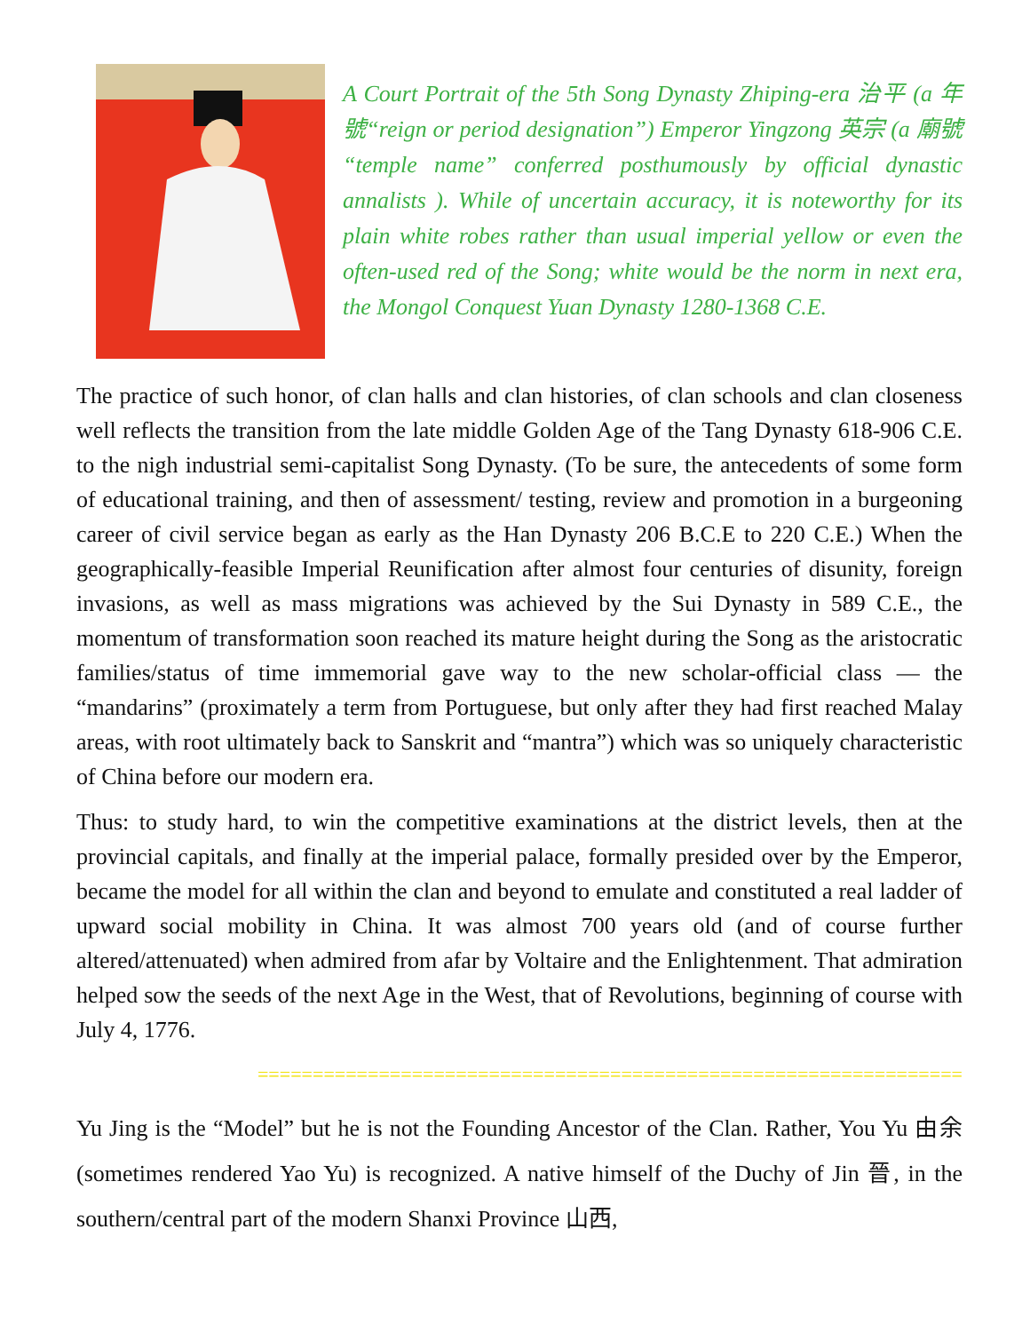A Court Portrait of the 5th Song Dynasty Zhiping-era 治平 (a 年號“reign or period designation”) Emperor Yingzong 英宗 (a 廟號 “temple name” conferred posthumously by official dynastic annalists ). While of uncertain accuracy, it is noteworthy for its plain white robes rather than usual imperial yellow or even the often-used red of the Song; white would be the norm in next era, the Mongol Conquest Yuan Dynasty 1280-1368 C.E.
The practice of such honor, of clan halls and clan histories, of clan schools and clan closeness well reflects the transition from the late middle Golden Age of the Tang Dynasty 618-906 C.E. to the nigh industrial semi-capitalist Song Dynasty. (To be sure, the antecedents of some form of educational training, and then of assessment/ testing, review and promotion in a burgeoning career of civil service began as early as the Han Dynasty 206 B.C.E to 220 C.E.) When the geographically-feasible Imperial Reunification after almost four centuries of disunity, foreign invasions, as well as mass migrations was achieved by the Sui Dynasty in 589 C.E., the momentum of transformation soon reached its mature height during the Song as the aristocratic families/status of time immemorial gave way to the new scholar-official class — the “mandarins” (proximately a term from Portuguese, but only after they had first reached Malay areas, with root ultimately back to Sanskrit and “mantra”) which was so uniquely characteristic of China before our modern era.
Thus: to study hard, to win the competitive examinations at the district levels, then at the provincial capitals, and finally at the imperial palace, formally presided over by the Emperor, became the model for all within the clan and beyond to emulate and constituted a real ladder of upward social mobility in China. It was almost 700 years old (and of course further altered/attenuated) when admired from afar by Voltaire and the Enlightenment. That admiration helped sow the seeds of the next Age in the West, that of Revolutions, beginning of course with July 4, 1776.
================================================================
Yu Jing is the “Model” but he is not the Founding Ancestor of the Clan. Rather, You Yu 由余 (sometimes rendered Yao Yu) is recognized. A native himself of the Duchy of Jin 晉, in the southern/central part of the modern Shanxi Province 山西,